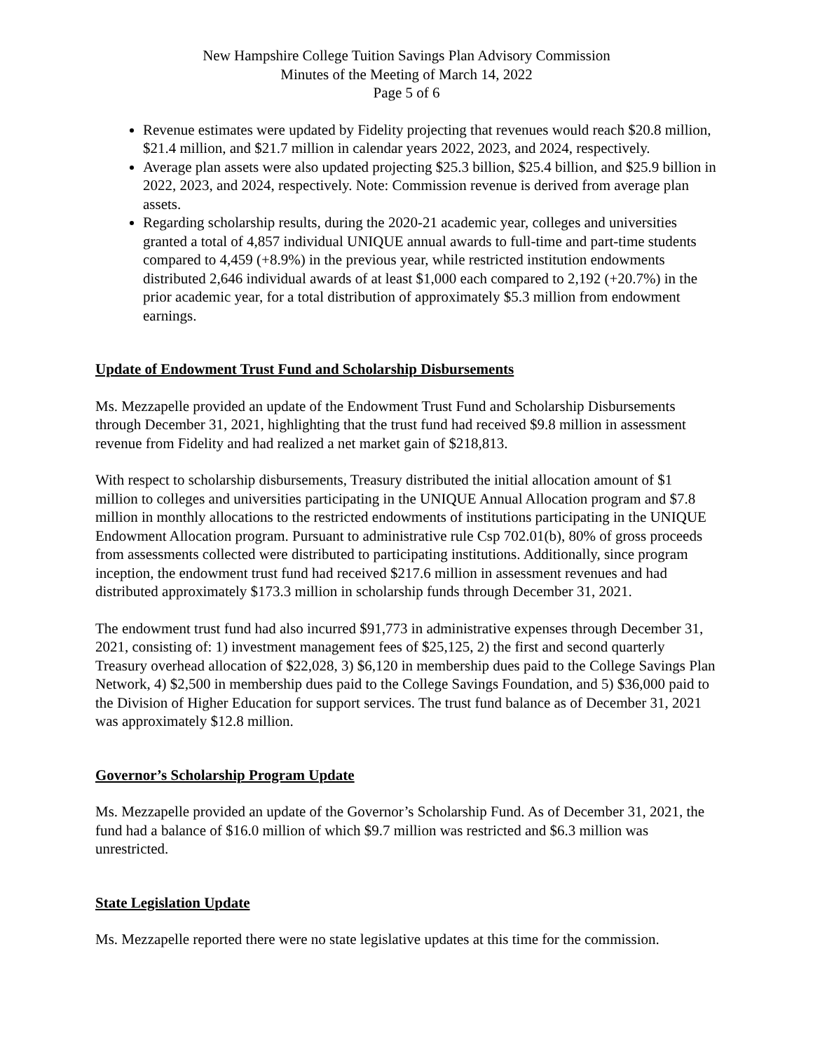New Hampshire College Tuition Savings Plan Advisory Commission
Minutes of the Meeting of March 14, 2022
Page 5 of 6
Revenue estimates were updated by Fidelity projecting that revenues would reach $20.8 million, $21.4 million, and $21.7 million in calendar years 2022, 2023, and 2024, respectively.
Average plan assets were also updated projecting $25.3 billion, $25.4 billion, and $25.9 billion in 2022, 2023, and 2024, respectively. Note: Commission revenue is derived from average plan assets.
Regarding scholarship results, during the 2020-21 academic year, colleges and universities granted a total of 4,857 individual UNIQUE annual awards to full-time and part-time students compared to 4,459 (+8.9%) in the previous year, while restricted institution endowments distributed 2,646 individual awards of at least $1,000 each compared to 2,192 (+20.7%) in the prior academic year, for a total distribution of approximately $5.3 million from endowment earnings.
Update of Endowment Trust Fund and Scholarship Disbursements
Ms. Mezzapelle provided an update of the Endowment Trust Fund and Scholarship Disbursements through December 31, 2021, highlighting that the trust fund had received $9.8 million in assessment revenue from Fidelity and had realized a net market gain of $218,813.
With respect to scholarship disbursements, Treasury distributed the initial allocation amount of $1 million to colleges and universities participating in the UNIQUE Annual Allocation program and $7.8 million in monthly allocations to the restricted endowments of institutions participating in the UNIQUE Endowment Allocation program. Pursuant to administrative rule Csp 702.01(b), 80% of gross proceeds from assessments collected were distributed to participating institutions. Additionally, since program inception, the endowment trust fund had received $217.6 million in assessment revenues and had distributed approximately $173.3 million in scholarship funds through December 31, 2021.
The endowment trust fund had also incurred $91,773 in administrative expenses through December 31, 2021, consisting of: 1) investment management fees of $25,125, 2) the first and second quarterly Treasury overhead allocation of $22,028, 3) $6,120 in membership dues paid to the College Savings Plan Network, 4) $2,500 in membership dues paid to the College Savings Foundation, and 5) $36,000 paid to the Division of Higher Education for support services. The trust fund balance as of December 31, 2021 was approximately $12.8 million.
Governor’s Scholarship Program Update
Ms. Mezzapelle provided an update of the Governor’s Scholarship Fund. As of December 31, 2021, the fund had a balance of $16.0 million of which $9.7 million was restricted and $6.3 million was unrestricted.
State Legislation Update
Ms. Mezzapelle reported there were no state legislative updates at this time for the commission.